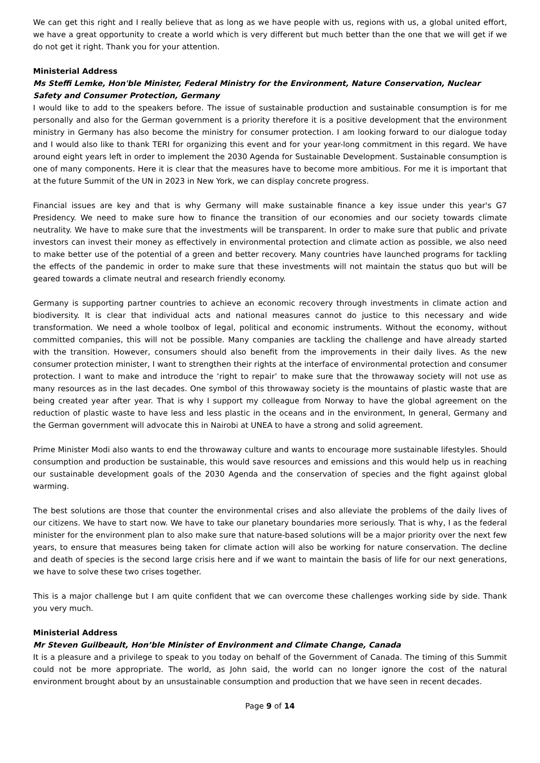We can get this right and I really believe that as long as we have people with us, regions with us, a global united effort, we have a great opportunity to create a world which is very different but much better than the one that we will get if we do not get it right. Thank you for your attention.
Ministerial Address
Ms Steffi Lemke, Hon'ble Minister, Federal Ministry for the Environment, Nature Conservation, Nuclear Safety and Consumer Protection, Germany
I would like to add to the speakers before. The issue of sustainable production and sustainable consumption is for me personally and also for the German government is a priority therefore it is a positive development that the environment ministry in Germany has also become the ministry for consumer protection. I am looking forward to our dialogue today and I would also like to thank TERI for organizing this event and for your year-long commitment in this regard. We have around eight years left in order to implement the 2030 Agenda for Sustainable Development. Sustainable consumption is one of many components. Here it is clear that the measures have to become more ambitious. For me it is important that at the future Summit of the UN in 2023 in New York, we can display concrete progress.
Financial issues are key and that is why Germany will make sustainable finance a key issue under this year's G7 Presidency. We need to make sure how to finance the transition of our economies and our society towards climate neutrality. We have to make sure that the investments will be transparent. In order to make sure that public and private investors can invest their money as effectively in environmental protection and climate action as possible, we also need to make better use of the potential of a green and better recovery. Many countries have launched programs for tackling the effects of the pandemic in order to make sure that these investments will not maintain the status quo but will be geared towards a climate neutral and research friendly economy.
Germany is supporting partner countries to achieve an economic recovery through investments in climate action and biodiversity. It is clear that individual acts and national measures cannot do justice to this necessary and wide transformation. We need a whole toolbox of legal, political and economic instruments. Without the economy, without committed companies, this will not be possible. Many companies are tackling the challenge and have already started with the transition. However, consumers should also benefit from the improvements in their daily lives. As the new consumer protection minister, I want to strengthen their rights at the interface of environmental protection and consumer protection. I want to make and introduce the ‘right to repair’ to make sure that the throwaway society will not use as many resources as in the last decades. One symbol of this throwaway society is the mountains of plastic waste that are being created year after year. That is why I support my colleague from Norway to have the global agreement on the reduction of plastic waste to have less and less plastic in the oceans and in the environment, In general, Germany and the German government will advocate this in Nairobi at UNEA to have a strong and solid agreement.
Prime Minister Modi also wants to end the throwaway culture and wants to encourage more sustainable lifestyles. Should consumption and production be sustainable, this would save resources and emissions and this would help us in reaching our sustainable development goals of the 2030 Agenda and the conservation of species and the fight against global warming.
The best solutions are those that counter the environmental crises and also alleviate the problems of the daily lives of our citizens. We have to start now. We have to take our planetary boundaries more seriously. That is why, I as the federal minister for the environment plan to also make sure that nature-based solutions will be a major priority over the next few years, to ensure that measures being taken for climate action will also be working for nature conservation. The decline and death of species is the second large crisis here and if we want to maintain the basis of life for our next generations, we have to solve these two crises together.
This is a major challenge but I am quite confident that we can overcome these challenges working side by side. Thank you very much.
Ministerial Address
Mr Steven Guilbeault, Hon’ble Minister of Environment and Climate Change, Canada
It is a pleasure and a privilege to speak to you today on behalf of the Government of Canada. The timing of this Summit could not be more appropriate. The world, as John said, the world can no longer ignore the cost of the natural environment brought about by an unsustainable consumption and production that we have seen in recent decades.
Page 9 of 14